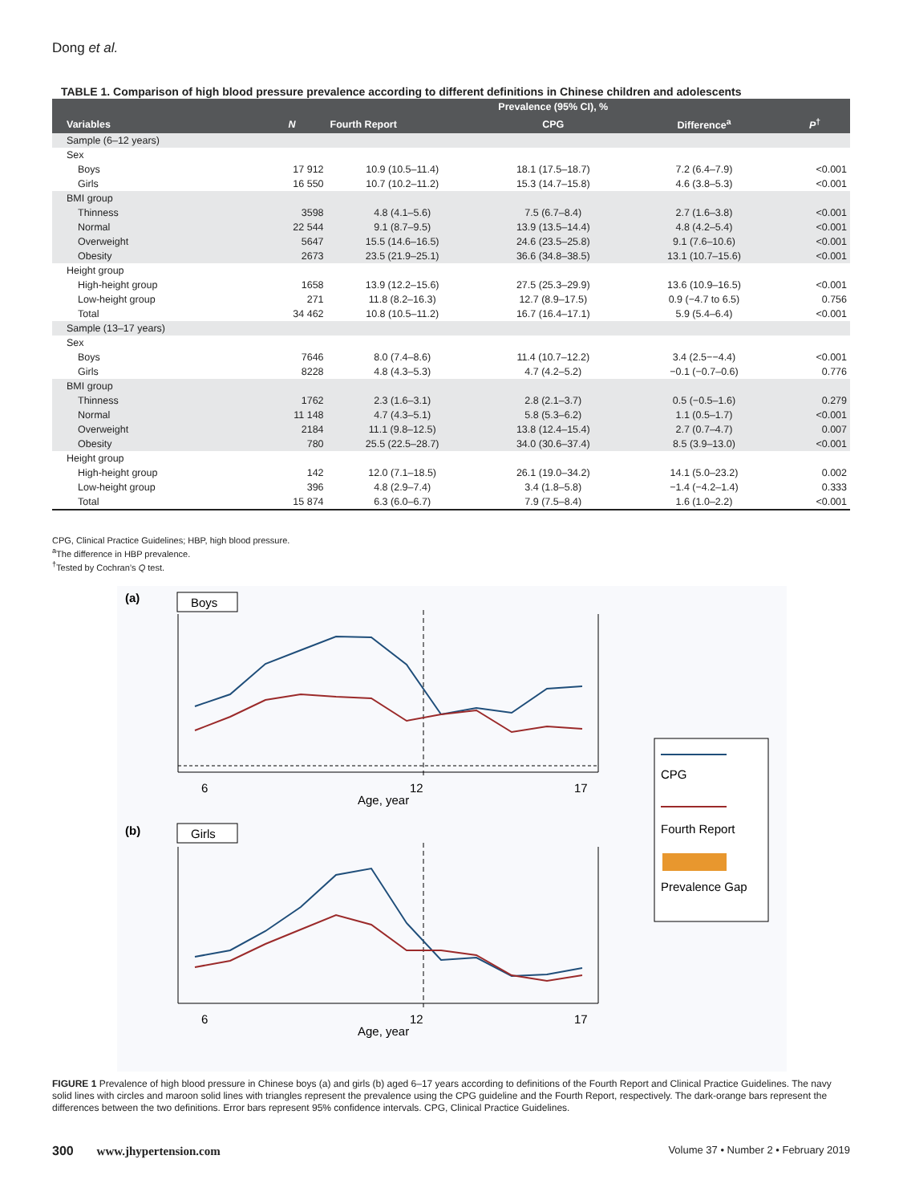Dong et al.
TABLE 1. Comparison of high blood pressure prevalence according to different definitions in Chinese children and adolescents
| | | Prevalence (95% CI), % | | | |
| --- | --- | --- | --- | --- | --- |
| Variables | N | Fourth Report | CPG | Difference<sup>a</sup> | P<sup>†</sup> |
| Sample (6–12 years) | | | | | |
| Sex | | | | | |
| Boys | 17 912 | 10.9 (10.5–11.4) | 18.1 (17.5–18.7) | 7.2 (6.4–7.9) | <0.001 |
| Girls | 16 550 | 10.7 (10.2–11.2) | 15.3 (14.7–15.8) | 4.6 (3.8–5.3) | <0.001 |
| BMI group | | | | | |
| Thinness | 3598 | 4.8 (4.1–5.6) | 7.5 (6.7–8.4) | 2.7 (1.6–3.8) | <0.001 |
| Normal | 22 544 | 9.1 (8.7–9.5) | 13.9 (13.5–14.4) | 4.8 (4.2–5.4) | <0.001 |
| Overweight | 5647 | 15.5 (14.6–16.5) | 24.6 (23.5–25.8) | 9.1 (7.6–10.6) | <0.001 |
| Obesity | 2673 | 23.5 (21.9–25.1) | 36.6 (34.8–38.5) | 13.1 (10.7–15.6) | <0.001 |
| Height group | | | | | |
| High-height group | 1658 | 13.9 (12.2–15.6) | 27.5 (25.3–29.9) | 13.6 (10.9–16.5) | <0.001 |
| Low-height group | 271 | 11.8 (8.2–16.3) | 12.7 (8.9–17.5) | 0.9 (−4.7 to 6.5) | 0.756 |
| Total | 34 462 | 10.8 (10.5–11.2) | 16.7 (16.4–17.1) | 5.9 (5.4–6.4) | <0.001 |
| Sample (13–17 years) | | | | | |
| Sex | | | | | |
| Boys | 7646 | 8.0 (7.4–8.6) | 11.4 (10.7–12.2) | 3.4 (2.5−−4.4) | <0.001 |
| Girls | 8228 | 4.8 (4.3–5.3) | 4.7 (4.2–5.2) | −0.1 (−0.7–0.6) | 0.776 |
| BMI group | | | | | |
| Thinness | 1762 | 2.3 (1.6–3.1) | 2.8 (2.1–3.7) | 0.5 (−0.5–1.6) | 0.279 |
| Normal | 11 148 | 4.7 (4.3–5.1) | 5.8 (5.3–6.2) | 1.1 (0.5–1.7) | <0.001 |
| Overweight | 2184 | 11.1 (9.8–12.5) | 13.8 (12.4–15.4) | 2.7 (0.7–4.7) | 0.007 |
| Obesity | 780 | 25.5 (22.5–28.7) | 34.0 (30.6–37.4) | 8.5 (3.9–13.0) | <0.001 |
| Height group | | | | | |
| High-height group | 142 | 12.0 (7.1–18.5) | 26.1 (19.0–34.2) | 14.1 (5.0–23.2) | 0.002 |
| Low-height group | 396 | 4.8 (2.9–7.4) | 3.4 (1.8–5.8) | −1.4 (−4.2–1.4) | 0.333 |
| Total | 15 874 | 6.3 (6.0–6.7) | 7.9 (7.5–8.4) | 1.6 (1.0–2.2) | <0.001 |
CPG, Clinical Practice Guidelines; HBP, high blood pressure.
<sup>a</sup> The difference in HBP prevalence.
<sup>†</sup> Tested by Cochran’s Q test.
(a)
Boys
6
12
17
Age, year
(b)
Girls
6
12
17
Age, year
CPG
Fourth Report
Prevalence Gap
FIGURE 1 Prevalence of high blood pressure in Chinese boys (a) and girls (b) aged 6–17 years according to definitions of the Fourth Report and Clinical Practice Guidelines. The navy solid lines with circles and maroon solid lines with triangles represent the prevalence using the CPG guideline and the Fourth Report, respectively. The dark-orange bars represent the differences between the two definitions. Error bars represent 95% confidence intervals. CPG, Clinical Practice Guidelines.
300 www.jhypertension.com Volume 37 • Number 2 • February 2019